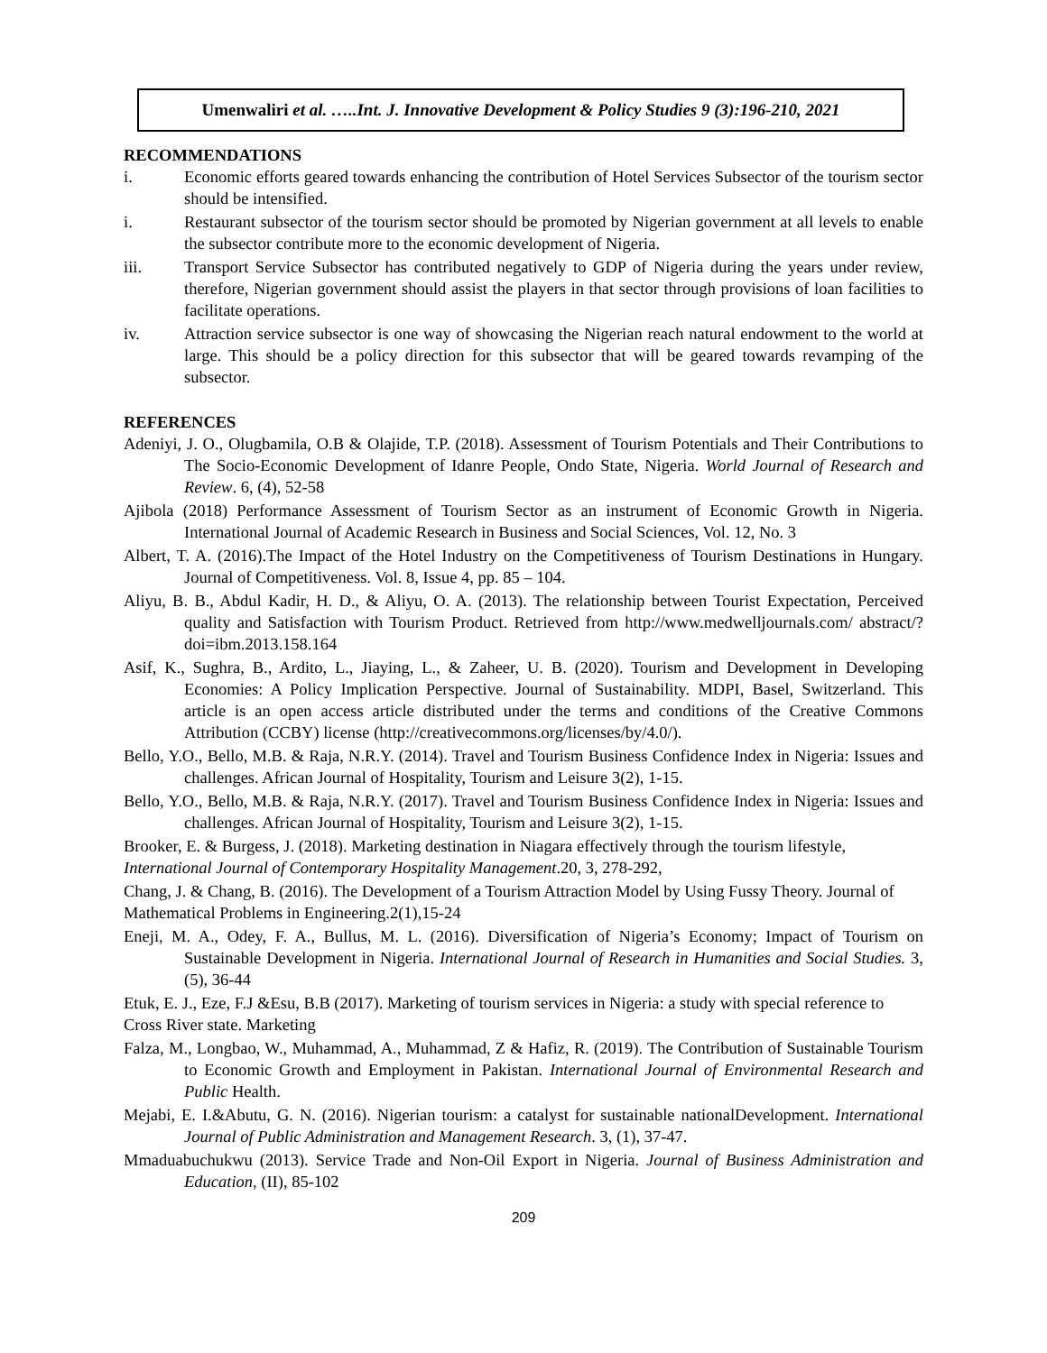Umenwaliri et al. …..Int. J. Innovative Development & Policy Studies 9 (3):196-210, 2021
RECOMMENDATIONS
i. Economic efforts geared towards enhancing the contribution of Hotel Services Subsector of the tourism sector should be intensified.
i. Restaurant subsector of the tourism sector should be promoted by Nigerian government at all levels to enable the subsector contribute more to the economic development of Nigeria.
iii. Transport Service Subsector has contributed negatively to GDP of Nigeria during the years under review, therefore, Nigerian government should assist the players in that sector through provisions of loan facilities to facilitate operations.
iv. Attraction service subsector is one way of showcasing the Nigerian reach natural endowment to the world at large. This should be a policy direction for this subsector that will be geared towards revamping of the subsector.
REFERENCES
Adeniyi, J. O., Olugbamila, O.B & Olajide, T.P. (2018). Assessment of Tourism Potentials and Their Contributions to The Socio-Economic Development of Idanre People, Ondo State, Nigeria. World Journal of Research and Review. 6, (4), 52-58
Ajibola (2018) Performance Assessment of Tourism Sector as an instrument of Economic Growth in Nigeria. International Journal of Academic Research in Business and Social Sciences, Vol. 12, No. 3
Albert, T. A. (2016).The Impact of the Hotel Industry on the Competitiveness of Tourism Destinations in Hungary. Journal of Competitiveness. Vol. 8, Issue 4, pp. 85 – 104.
Aliyu, B. B., Abdul Kadir, H. D., & Aliyu, O. A. (2013). The relationship between Tourist Expectation, Perceived quality and Satisfaction with Tourism Product. Retrieved from http://www.medwelljournals.com/ abstract/?doi=ibm.2013.158.164
Asif, K., Sughra, B., Ardito, L., Jiaying, L., & Zaheer, U. B. (2020). Tourism and Development in Developing Economies: A Policy Implication Perspective. Journal of Sustainability. MDPI, Basel, Switzerland. This article is an open access article distributed under the terms and conditions of the Creative Commons Attribution (CCBY) license (http://creativecommons.org/licenses/by/4.0/).
Bello, Y.O., Bello, M.B. & Raja, N.R.Y. (2014). Travel and Tourism Business Confidence Index in Nigeria: Issues and challenges. African Journal of Hospitality, Tourism and Leisure 3(2), 1-15.
Bello, Y.O., Bello, M.B. & Raja, N.R.Y. (2017). Travel and Tourism Business Confidence Index in Nigeria: Issues and challenges. African Journal of Hospitality, Tourism and Leisure 3(2), 1-15.
Brooker, E. & Burgess, J. (2018). Marketing destination in Niagara effectively through the tourism lifestyle, International Journal of Contemporary Hospitality Management.20, 3, 278-292,
Chang, J. & Chang, B. (2016). The Development of a Tourism Attraction Model by Using Fussy Theory. Journal of Mathematical Problems in Engineering.2(1),15-24
Eneji, M. A., Odey, F. A., Bullus, M. L. (2016). Diversification of Nigeria’s Economy; Impact of Tourism on Sustainable Development in Nigeria. International Journal of Research in Humanities and Social Studies. 3, (5), 36-44
Etuk, E. J., Eze, F.J &Esu, B.B (2017). Marketing of tourism services in Nigeria: a study with special reference to Cross River state. Marketing
Falza, M., Longbao, W., Muhammad, A., Muhammad, Z & Hafiz, R. (2019). The Contribution of Sustainable Tourism to Economic Growth and Employment in Pakistan. International Journal of Environmental Research and Public Health.
Mejabi, E. I.&Abutu, G. N. (2016). Nigerian tourism: a catalyst for sustainable nationalDevelopment. International Journal of Public Administration and Management Research. 3, (1), 37-47.
Mmaduabuchukwu (2013). Service Trade and Non-Oil Export in Nigeria. Journal of Business Administration and Education, (II), 85-102
209